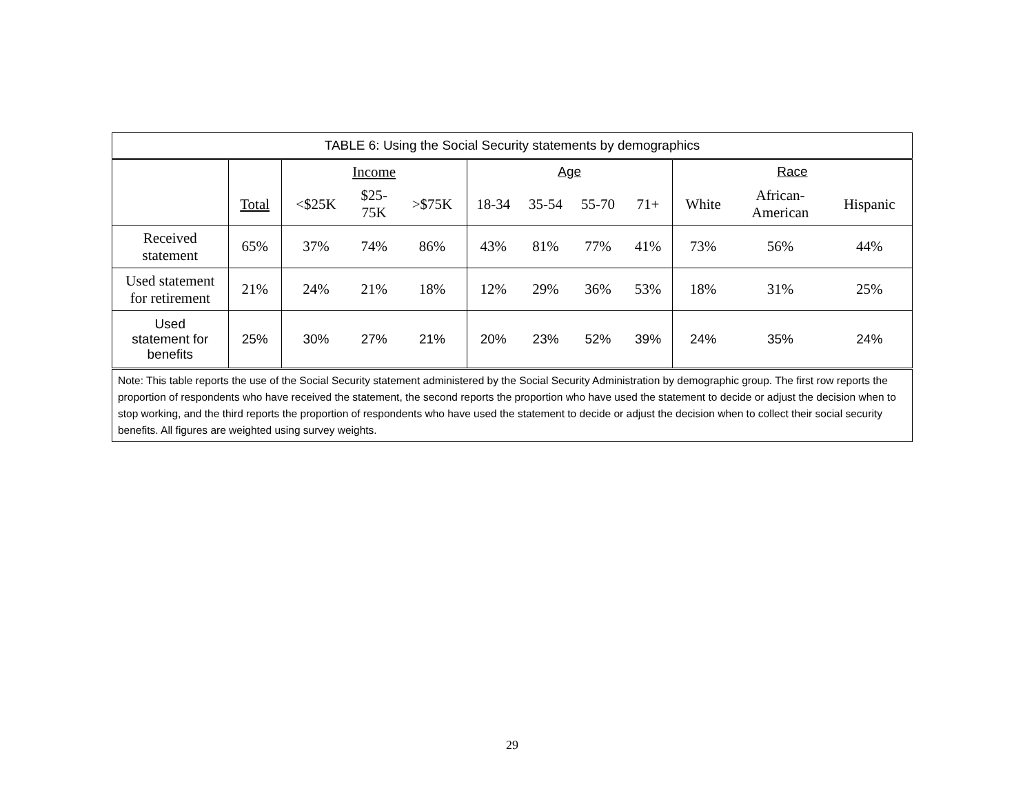| TABLE 6: Using the Social Security statements by demographics | | | | | | | | | | | |
| --- | --- | --- | --- | --- | --- | --- | --- | --- | --- | --- | --- |
| | | Income | | | Age | | | | Race | | |
| | Total | <$25K | $25- 75K | >$75K | 18-34 | 35-54 | 55-70 | 71+ | White | African- American | Hispanic |
| Received statement | 65% | 37% | 74% | 86% | 43% | 81% | 77% | 41% | 73% | 56% | 44% |
| Used statement for retirement | 21% | 24% | 21% | 18% | 12% | 29% | 36% | 53% | 18% | 31% | 25% |
| Used statement for benefits | 25% | 30% | 27% | 21% | 20% | 23% | 52% | 39% | 24% | 35% | 24% |
| Note: This table reports the use of the Social Security statement administered by the Social Security Administration by demographic group. The first row reports the proportion of respondents who have received the statement, the second reports the proportion who have used the statement to decide or adjust the decision when to stop working, and the third reports the proportion of respondents who have used the statement to decide or adjust the decision when to collect their social security benefits. All figures are weighted using survey weights. | | | | | | | | | | | |
29